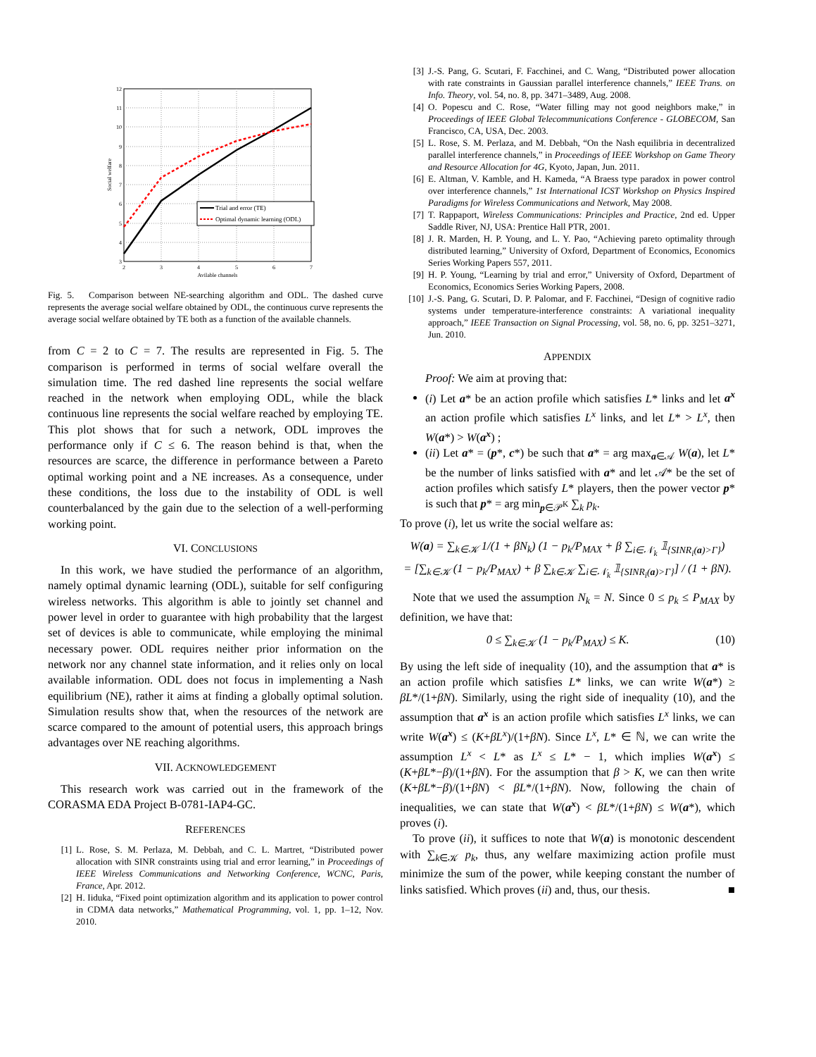Trial and error (TE)
Optimal dynamic learning (ODL)
12
11
10
9
8
7
6
5
4
3
2
3
4
5
6
7
Avilable channels
Social welfare
Fig. 5. Comparison between NE-searching algorithm and ODL. The dashed curve represents the average social welfare obtained by ODL, the continuous curve represents the average social welfare obtained by TE both as a function of the available channels.
from C = 2 to C = 7. The results are represented in Fig. 5. The comparison is performed in terms of social welfare overall the simulation time. The red dashed line represents the social welfare reached in the network when employing ODL, while the black continuous line represents the social welfare reached by employing TE. This plot shows that for such a network, ODL improves the performance only if C ≤ 6. The reason behind is that, when the resources are scarce, the difference in performance between a Pareto optimal working point and a NE increases. As a consequence, under these conditions, the loss due to the instability of ODL is well counterbalanced by the gain due to the selection of a well-performing working point.
VI. CONCLUSIONS
In this work, we have studied the performance of an algorithm, namely optimal dynamic learning (ODL), suitable for self configuring wireless networks. This algorithm is able to jointly set channel and power level in order to guarantee with high probability that the largest set of devices is able to communicate, while employing the minimal necessary power. ODL requires neither prior information on the network nor any channel state information, and it relies only on local available information. ODL does not focus in implementing a Nash equilibrium (NE), rather it aims at finding a globally optimal solution. Simulation results show that, when the resources of the network are scarce compared to the amount of potential users, this approach brings advantages over NE reaching algorithms.
VII. ACKNOWLEDGEMENT
This research work was carried out in the framework of the CORASMA EDA Project B-0781-IAP4-GC.
REFERENCES
[1] L. Rose, S. M. Perlaza, M. Debbah, and C. L. Martret, “Distributed power allocation with SINR constraints using trial and error learning,” in Proceedings of IEEE Wireless Communications and Networking Conference, WCNC, Paris, France, Apr. 2012.
[2] H. Iiduka, “Fixed point optimization algorithm and its application to power control in CDMA data networks,” Mathematical Programming, vol. 1, pp. 1–12, Nov. 2010.
[3] J.-S. Pang, G. Scutari, F. Facchinei, and C. Wang, “Distributed power allocation with rate constraints in Gaussian parallel interference channels,” IEEE Trans. on Info. Theory, vol. 54, no. 8, pp. 3471–3489, Aug. 2008.
[4] O. Popescu and C. Rose, “Water filling may not good neighbors make,” in Proceedings of IEEE Global Telecommunications Conference - GLOBECOM, San Francisco, CA, USA, Dec. 2003.
[5] L. Rose, S. M. Perlaza, and M. Debbah, “On the Nash equilibria in decentralized parallel interference channels,” in Proceedings of IEEE Workshop on Game Theory and Resource Allocation for 4G, Kyoto, Japan, Jun. 2011.
[6] E. Altman, V. Kamble, and H. Kameda, “A Braess type paradox in power control over interference channels,” 1st International ICST Workshop on Physics Inspired Paradigms for Wireless Communications and Network, May 2008.
[7] T. Rappaport, Wireless Communications: Principles and Practice, 2nd ed. Upper Saddle River, NJ, USA: Prentice Hall PTR, 2001.
[8] J. R. Marden, H. P. Young, and L. Y. Pao, “Achieving pareto optimality through distributed learning,” University of Oxford, Department of Economics, Economics Series Working Papers 557, 2011.
[9] H. P. Young, “Learning by trial and error,” University of Oxford, Department of Economics, Economics Series Working Papers, 2008.
[10] J.-S. Pang, G. Scutari, D. P. Palomar, and F. Facchinei, “Design of cognitive radio systems under temperature-interference constraints: A variational inequality approach,” IEEE Transaction on Signal Processing, vol. 58, no. 6, pp. 3251–3271, Jun. 2010.
APPENDIX
Proof: We aim at proving that:
(i) Let a* be an action profile which satisfies L* links and let a<sup>x</sup> an action profile which satisfies L<sup>x</sup> links, and let L* > L<sup>x</sup>, then W(a*) > W(a<sup>x</sup>) ;
(ii) Let a* = (p*, c*) be such that a* = arg max<sub>a∈𝒜</sub> W(a), let L* be the number of links satisfied with a* and let 𝒜* be the set of action profiles which satisfy L* players, then the power vector p* is such that p* = arg min<sub>p∈𝒫<sup>K</sup></sub> ∑<sub>k</sub> p<sub>k</sub>.
To prove (i), let us write the social welfare as:
W(a) = ∑<sub>k∈𝒦</sub> 1/(1 + βN<sub>k</sub>) (1 − p<sub>k</sub>/P<sub>MAX</sub> + β ∑<sub>i∈𝒩<sub>k</sub></sub> 𝟙<sub>{SINR<sub>i</sub>(a)>Γ}</sub>)
= [∑<sub>k∈𝒦</sub> (1 − p<sub>k</sub>/P<sub>MAX</sub>) + β ∑<sub>k∈𝒦</sub> ∑<sub>i∈𝒩<sub>k</sub></sub> 𝟙<sub>{SINR<sub>i</sub>(a)>Γ}</sub>] / (1 + βN).
Note that we used the assumption N<sub>k</sub> = N. Since 0 ≤ p<sub>k</sub> ≤ P<sub>MAX</sub> by definition, we have that:
0 ≤ ∑<sub>k∈𝒦</sub> (1 − p<sub>k</sub>/P<sub>MAX</sub>) ≤ K. (10)
By using the left side of inequality (10), and the assumption that a* is an action profile which satisfies L* links, we can write W(a*) ≥ βL*/(1+βN). Similarly, using the right side of inequality (10), and the assumption that a<sup>x</sup> is an action profile which satisfies L<sup>x</sup> links, we can write W(a<sup>x</sup>) ≤ (K+βL<sup>x</sup>)/(1+βN). Since L<sup>x</sup>, L* ∈ ℕ, we can write the assumption L<sup>x</sup> < L* as L<sup>x</sup> ≤ L* − 1, which implies W(a<sup>x</sup>) ≤ (K+βL*−β)/(1+βN). For the assumption that β > K, we can then write (K+βL*−β)/(1+βN) < βL*/(1+βN). Now, following the chain of inequalities, we can state that W(a<sup>x</sup>) < βL*/(1+βN) ≤ W(a*), which proves (i).
To prove (ii), it suffices to note that W(a) is monotonic descendent with ∑<sub>k∈𝒦</sub> p<sub>k</sub>, thus, any welfare maximizing action profile must minimize the sum of the power, while keeping constant the number of links satisfied. Which proves (ii) and, thus, our thesis. ■